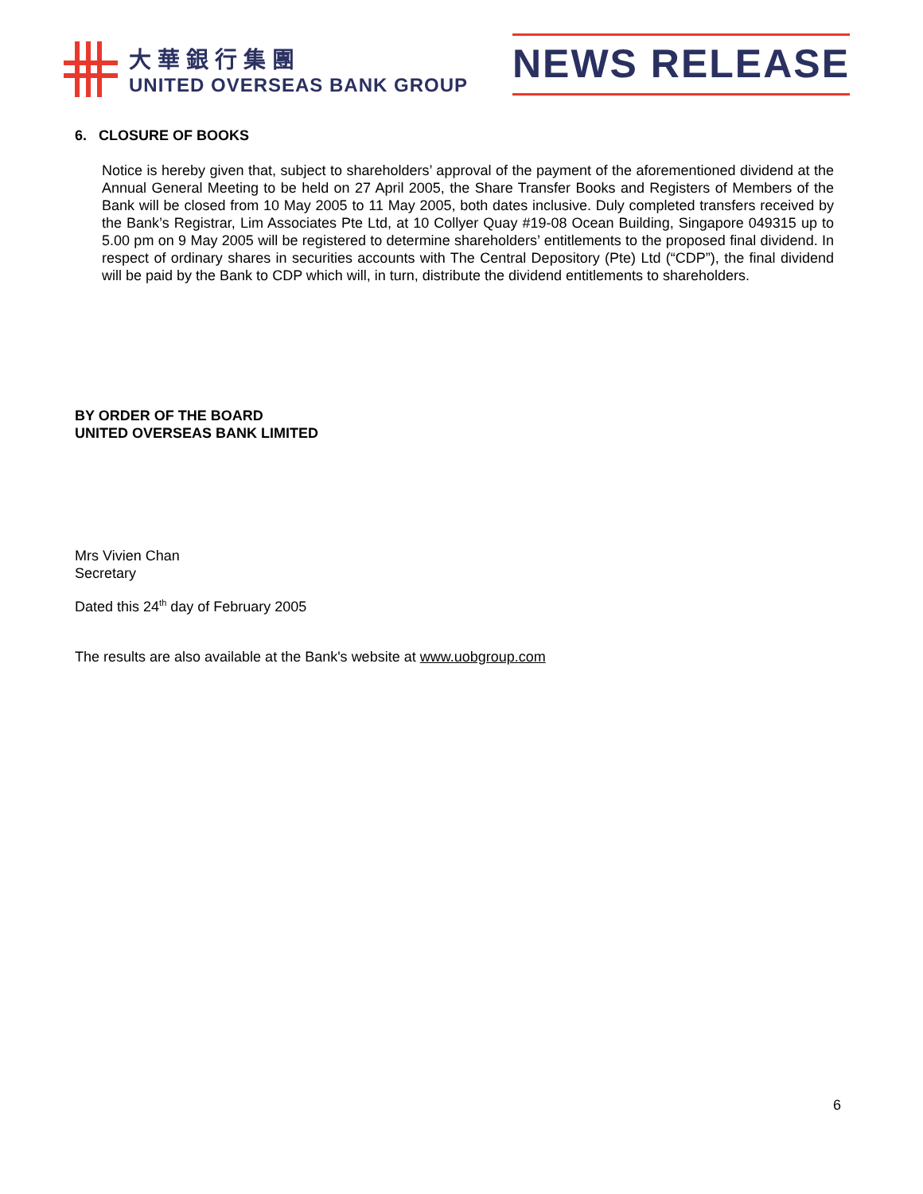大華銀行集團
UNITED OVERSEAS BANK GROUP
NEWS RELEASE
6. CLOSURE OF BOOKS
Notice is hereby given that, subject to shareholders’ approval of the payment of the aforementioned dividend at the Annual General Meeting to be held on 27 April 2005, the Share Transfer Books and Registers of Members of the Bank will be closed from 10 May 2005 to 11 May 2005, both dates inclusive. Duly completed transfers received by the Bank’s Registrar, Lim Associates Pte Ltd, at 10 Collyer Quay #19-08 Ocean Building, Singapore 049315 up to 5.00 pm on 9 May 2005 will be registered to determine shareholders’ entitlements to the proposed final dividend. In respect of ordinary shares in securities accounts with The Central Depository (Pte) Ltd (“CDP”), the final dividend will be paid by the Bank to CDP which will, in turn, distribute the dividend entitlements to shareholders.
BY ORDER OF THE BOARD
UNITED OVERSEAS BANK LIMITED
Mrs Vivien Chan
Secretary
Dated this 24<sup>th</sup> day of February 2005
The results are also available at the Bank's website at www.uobgroup.com
6